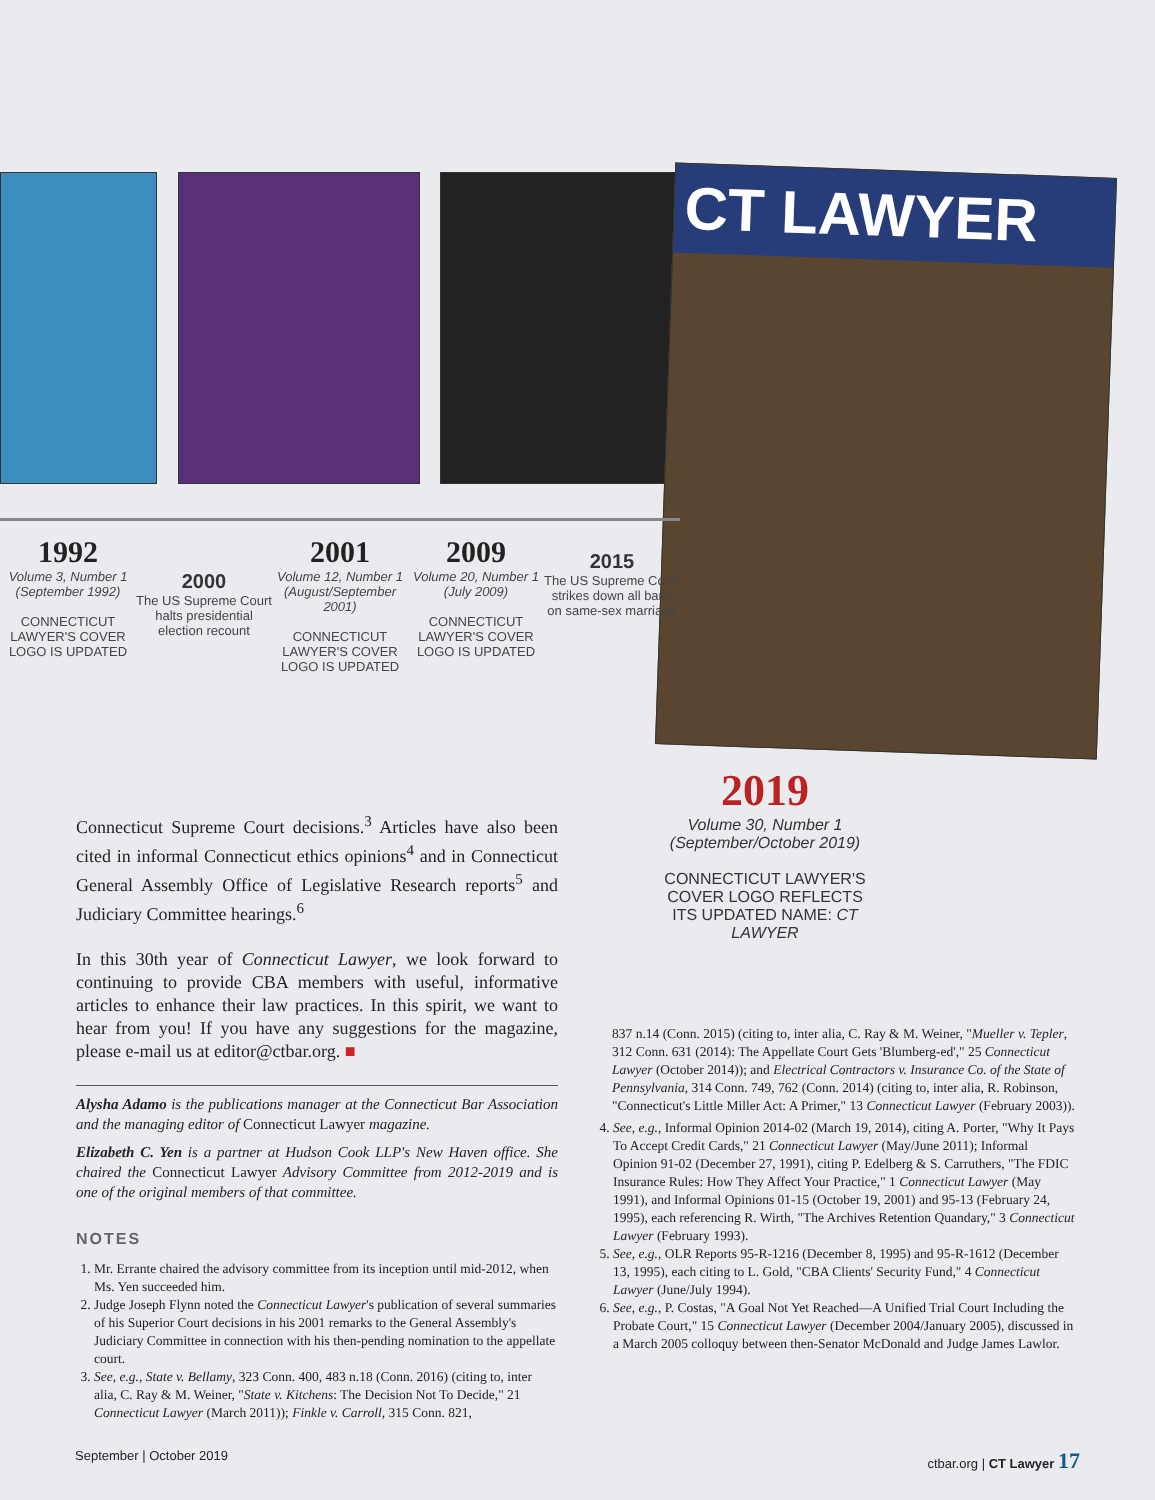CT LAWYER
1992
Volume 3, Number 1 (September 1992)
CONNECTICUT LAWYER'S COVER LOGO IS UPDATED
2000
The US Supreme Court halts presidential election recount
2001
Volume 12, Number 1 (August/September 2001)
CONNECTICUT LAWYER'S COVER LOGO IS UPDATED
2009
Volume 20, Number 1 (July 2009)
CONNECTICUT LAWYER'S COVER LOGO IS UPDATED
2015
The US Supreme Court strikes down all bans on same-sex marriage
2019
Volume 30, Number 1 (September/October 2019)
CONNECTICUT LAWYER'S COVER LOGO REFLECTS ITS UPDATED NAME: CT LAWYER
Connecticut Supreme Court decisions.<sup>3</sup> Articles have also been cited in informal Connecticut ethics opinions<sup>4</sup> and in Connecticut General Assembly Office of Legislative Research reports<sup>5</sup> and Judiciary Committee hearings.<sup>6</sup>
In this 30th year of Connecticut Lawyer, we look forward to continuing to provide CBA members with useful, informative articles to enhance their law practices. In this spirit, we want to hear from you! If you have any suggestions for the magazine, please e-mail us at editor@ctbar.org. ■
Alysha Adamo is the publications manager at the Connecticut Bar Association and the managing editor of Connecticut Lawyer magazine.
Elizabeth C. Yen is a partner at Hudson Cook LLP's New Haven office. She chaired the Connecticut Lawyer Advisory Committee from 2012-2019 and is one of the original members of that committee.
NOTES
1. Mr. Errante chaired the advisory committee from its inception until mid-2012, when Ms. Yen succeeded him.
2. Judge Joseph Flynn noted the Connecticut Lawyer's publication of several summaries of his Superior Court decisions in his 2001 remarks to the General Assembly's Judiciary Committee in connection with his then-pending nomination to the appellate court.
3. See, e.g., State v. Bellamy, 323 Conn. 400, 483 n.18 (Conn. 2016) (citing to, inter alia, C. Ray & M. Weiner, "State v. Kitchens: The Decision Not To Decide," 21 Connecticut Lawyer (March 2011)); Finkle v. Carroll, 315 Conn. 821,
837 n.14 (Conn. 2015) (citing to, inter alia, C. Ray & M. Weiner, "Mueller v. Tepler, 312 Conn. 631 (2014): The Appellate Court Gets 'Blumberg-ed'," 25 Connecticut Lawyer (October 2014)); and Electrical Contractors v. Insurance Co. of the State of Pennsylvania, 314 Conn. 749, 762 (Conn. 2014) (citing to, inter alia, R. Robinson, "Connecticut's Little Miller Act: A Primer," 13 Connecticut Lawyer (February 2003)).
4. See, e.g., Informal Opinion 2014-02 (March 19, 2014), citing A. Porter, "Why It Pays To Accept Credit Cards," 21 Connecticut Lawyer (May/June 2011); Informal Opinion 91-02 (December 27, 1991), citing P. Edelberg & S. Carruthers, "The FDIC Insurance Rules: How They Affect Your Practice," 1 Connecticut Lawyer (May 1991), and Informal Opinions 01-15 (October 19, 2001) and 95-13 (February 24, 1995), each referencing R. Wirth, "The Archives Retention Quandary," 3 Connecticut Lawyer (February 1993).
5. See, e.g., OLR Reports 95-R-1216 (December 8, 1995) and 95-R-1612 (December 13, 1995), each citing to L. Gold, "CBA Clients' Security Fund," 4 Connecticut Lawyer (June/July 1994).
6. See, e.g., P. Costas, "A Goal Not Yet Reached—A Unified Trial Court Including the Probate Court," 15 Connecticut Lawyer (December 2004/January 2005), discussed in a March 2005 colloquy between then-Senator McDonald and Judge James Lawlor.
September | October 2019 ctbar.org | CT Lawyer 17